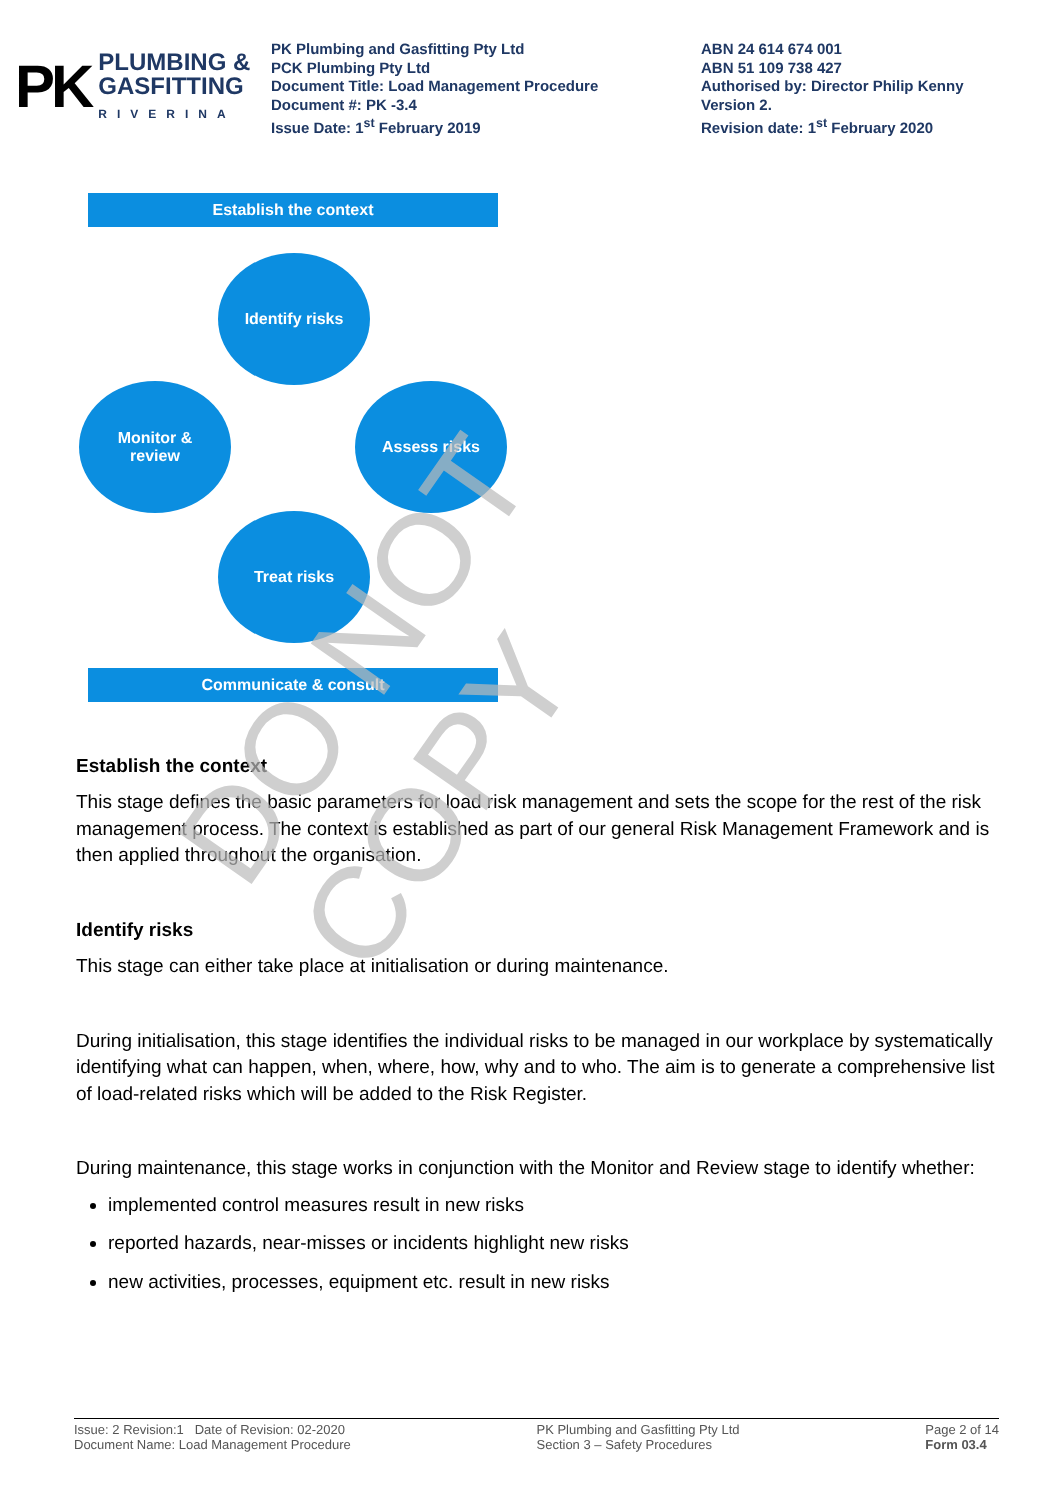PK PLUMBING &
GASFITTING
RIVERINA
PK Plumbing and Gasfitting Pty Ltd
PCK Plumbing Pty Ltd
Document Title: Load Management Procedure
Document #: PK -3.4
Issue Date: 1<sup>st</sup> February 2019
ABN 24 614 674 001
ABN 51 109 738 427
Authorised by: Director Philip Kenny
Version 2.
Revision date: 1<sup>st</sup> February 2020
Establish the context
Identify risks
Monitor &
review
Assess risks
Treat risks
Communicate & consult
DO NOT COPY
Establish the context
This stage defines the basic parameters for load risk management and sets the scope for the rest of the risk management process. The context is established as part of our general Risk Management Framework and is then applied throughout the organisation.
Identify risks
This stage can either take place at initialisation or during maintenance.
During initialisation, this stage identifies the individual risks to be managed in our workplace by systematically identifying what can happen, when, where, how, why and to who. The aim is to generate a comprehensive list of load-related risks which will be added to the Risk Register.
During maintenance, this stage works in conjunction with the Monitor and Review stage to identify whether:
implemented control measures result in new risks
reported hazards, near-misses or incidents highlight new risks
new activities, processes, equipment etc. result in new risks
Issue: 2 Revision:1 Date of Revision: 02-2020
Document Name: Load Management Procedure
PK Plumbing and Gasfitting Pty Ltd
Section 3 – Safety Procedures
Page 2 of 14
Form 03.4